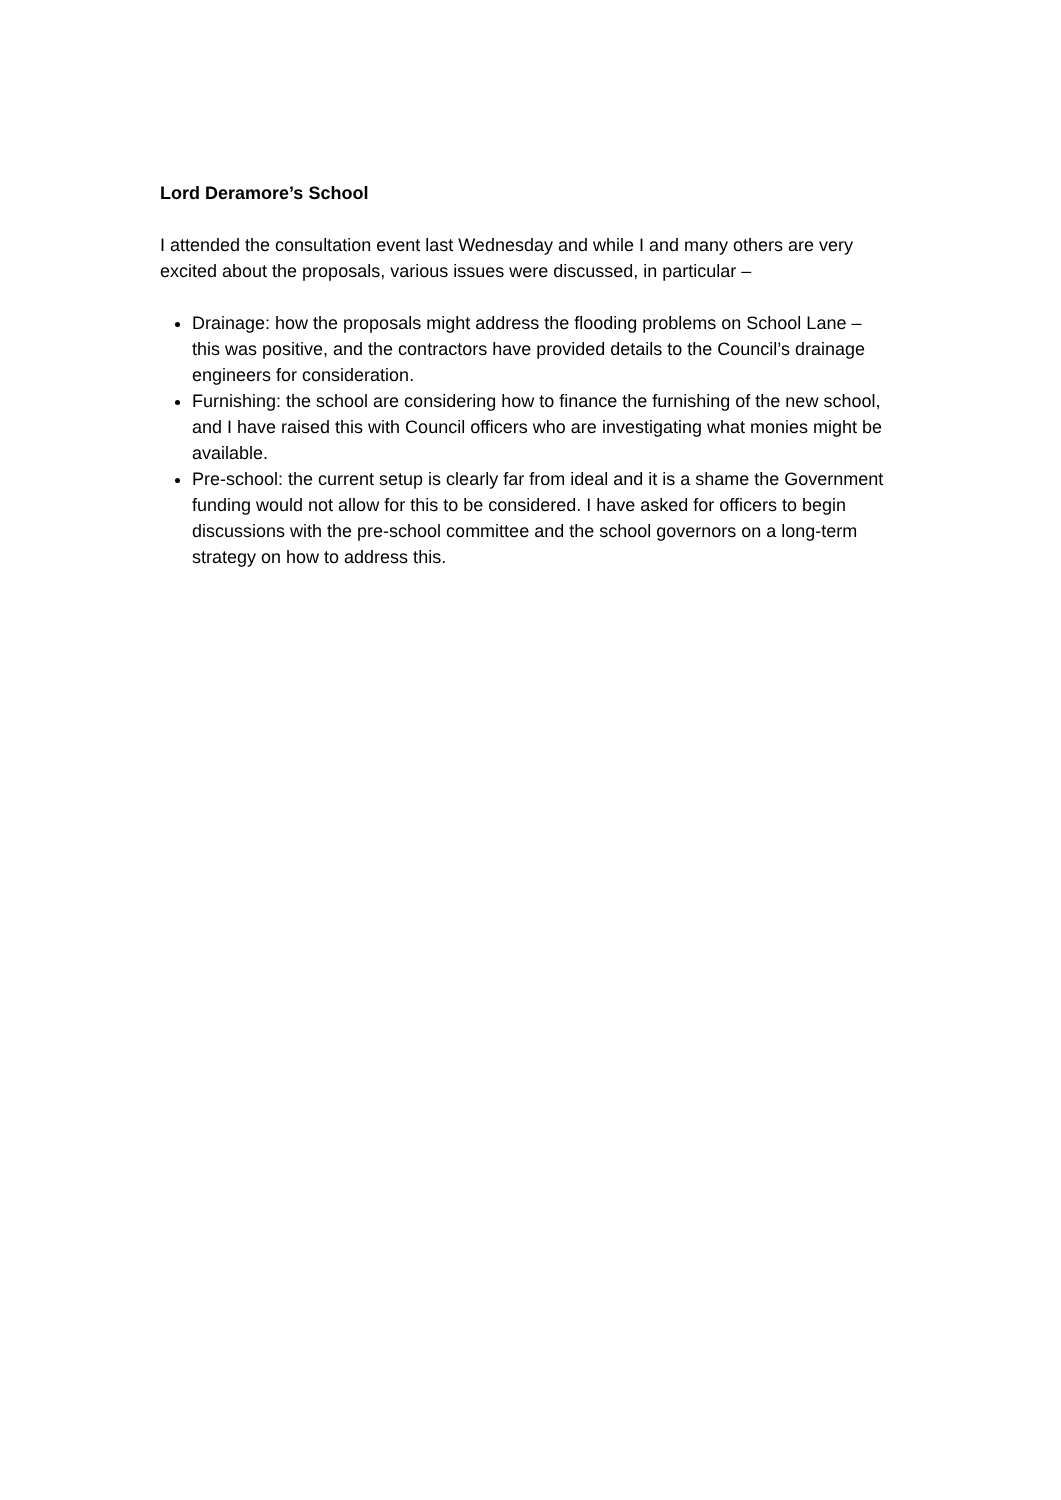Lord Deramore’s School
I attended the consultation event last Wednesday and while I and many others are very excited about the proposals, various issues were discussed, in particular –
Drainage: how the proposals might address the flooding problems on School Lane – this was positive, and the contractors have provided details to the Council’s drainage engineers for consideration.
Furnishing: the school are considering how to finance the furnishing of the new school, and I have raised this with Council officers who are investigating what monies might be available.
Pre-school: the current setup is clearly far from ideal and it is a shame the Government funding would not allow for this to be considered. I have asked for officers to begin discussions with the pre-school committee and the school governors on a long-term strategy on how to address this.